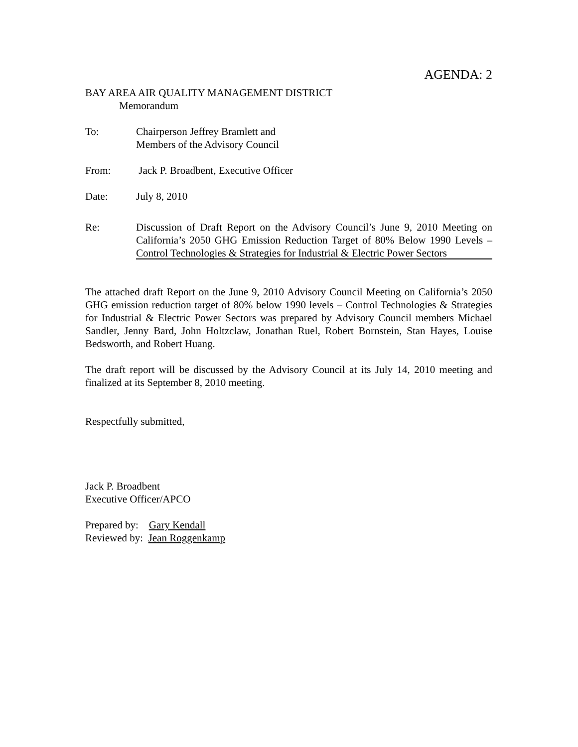AGENDA: 2
BAY AREA AIR QUALITY MANAGEMENT DISTRICT
Memorandum
To: Chairperson Jeffrey Bramlett and
Members of the Advisory Council
From: Jack P. Broadbent, Executive Officer
Date: July 8, 2010
Re: Discussion of Draft Report on the Advisory Council’s June 9, 2010 Meeting on California’s 2050 GHG Emission Reduction Target of 80% Below 1990 Levels – Control Technologies & Strategies for Industrial & Electric Power Sectors
The attached draft Report on the June 9, 2010 Advisory Council Meeting on California’s 2050 GHG emission reduction target of 80% below 1990 levels – Control Technologies & Strategies for Industrial & Electric Power Sectors was prepared by Advisory Council members Michael Sandler, Jenny Bard, John Holtzclaw, Jonathan Ruel, Robert Bornstein, Stan Hayes, Louise Bedsworth, and Robert Huang.
The draft report will be discussed by the Advisory Council at its July 14, 2010 meeting and finalized at its September 8, 2010 meeting.
Respectfully submitted,
Jack P. Broadbent
Executive Officer/APCO
Prepared by: Gary Kendall
Reviewed by: Jean Roggenkamp